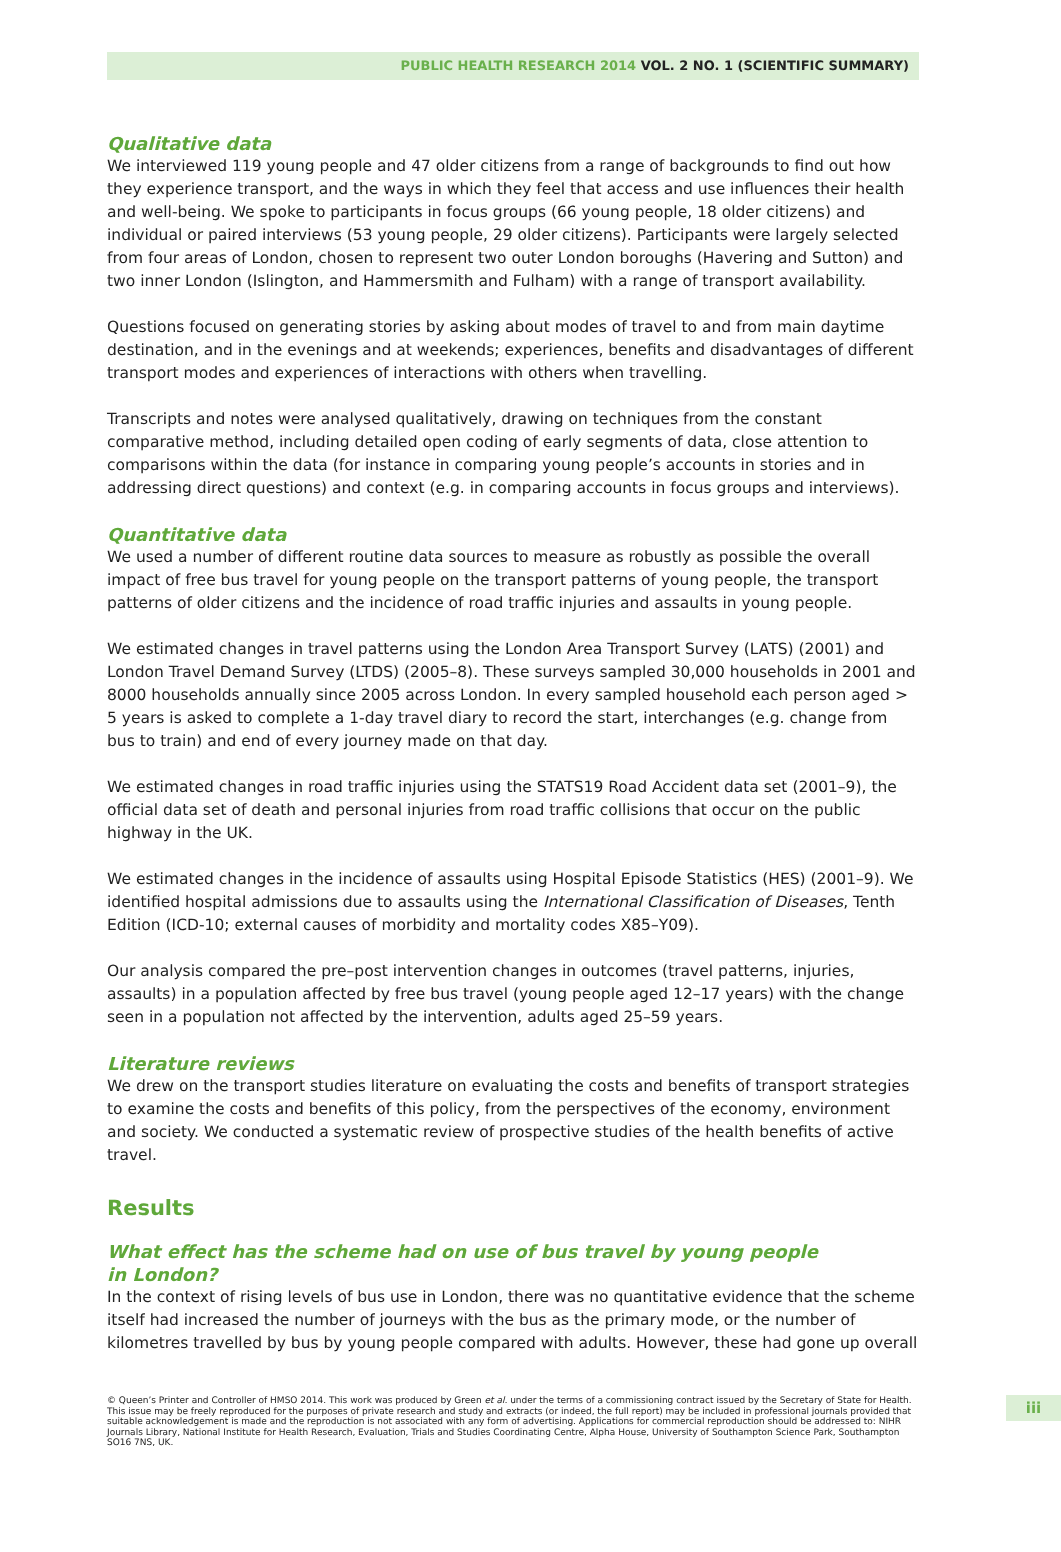PUBLIC HEALTH RESEARCH 2014 VOL. 2 NO. 1 (SCIENTIFIC SUMMARY)
Qualitative data
We interviewed 119 young people and 47 older citizens from a range of backgrounds to find out how they experience transport, and the ways in which they feel that access and use influences their health and well-being. We spoke to participants in focus groups (66 young people, 18 older citizens) and individual or paired interviews (53 young people, 29 older citizens). Participants were largely selected from four areas of London, chosen to represent two outer London boroughs (Havering and Sutton) and two inner London (Islington, and Hammersmith and Fulham) with a range of transport availability.
Questions focused on generating stories by asking about modes of travel to and from main daytime destination, and in the evenings and at weekends; experiences, benefits and disadvantages of different transport modes and experiences of interactions with others when travelling.
Transcripts and notes were analysed qualitatively, drawing on techniques from the constant comparative method, including detailed open coding of early segments of data, close attention to comparisons within the data (for instance in comparing young people’s accounts in stories and in addressing direct questions) and context (e.g. in comparing accounts in focus groups and interviews).
Quantitative data
We used a number of different routine data sources to measure as robustly as possible the overall impact of free bus travel for young people on the transport patterns of young people, the transport patterns of older citizens and the incidence of road traffic injuries and assaults in young people.
We estimated changes in travel patterns using the London Area Transport Survey (LATS) (2001) and London Travel Demand Survey (LTDS) (2005–8). These surveys sampled 30,000 households in 2001 and 8000 households annually since 2005 across London. In every sampled household each person aged > 5 years is asked to complete a 1-day travel diary to record the start, interchanges (e.g. change from bus to train) and end of every journey made on that day.
We estimated changes in road traffic injuries using the STATS19 Road Accident data set (2001–9), the official data set of death and personal injuries from road traffic collisions that occur on the public highway in the UK.
We estimated changes in the incidence of assaults using Hospital Episode Statistics (HES) (2001–9). We identified hospital admissions due to assaults using the International Classification of Diseases, Tenth Edition (ICD-10; external causes of morbidity and mortality codes X85–Y09).
Our analysis compared the pre–post intervention changes in outcomes (travel patterns, injuries, assaults) in a population affected by free bus travel (young people aged 12–17 years) with the change seen in a population not affected by the intervention, adults aged 25–59 years.
Literature reviews
We drew on the transport studies literature on evaluating the costs and benefits of transport strategies to examine the costs and benefits of this policy, from the perspectives of the economy, environment and society. We conducted a systematic review of prospective studies of the health benefits of active travel.
Results
What effect has the scheme had on use of bus travel by young people
in London?
In the context of rising levels of bus use in London, there was no quantitative evidence that the scheme itself had increased the number of journeys with the bus as the primary mode, or the number of kilometres travelled by bus by young people compared with adults. However, these had gone up overall
© Queen’s Printer and Controller of HMSO 2014. This work was produced by Green et al. under the terms of a commissioning contract issued by the Secretary of State for Health. This issue may be freely reproduced for the purposes of private research and study and extracts (or indeed, the full report) may be included in professional journals provided that suitable acknowledgement is made and the reproduction is not associated with any form of advertising. Applications for commercial reproduction should be addressed to: NIHR Journals Library, National Institute for Health Research, Evaluation, Trials and Studies Coordinating Centre, Alpha House, University of Southampton Science Park, Southampton SO16 7NS, UK.
iii